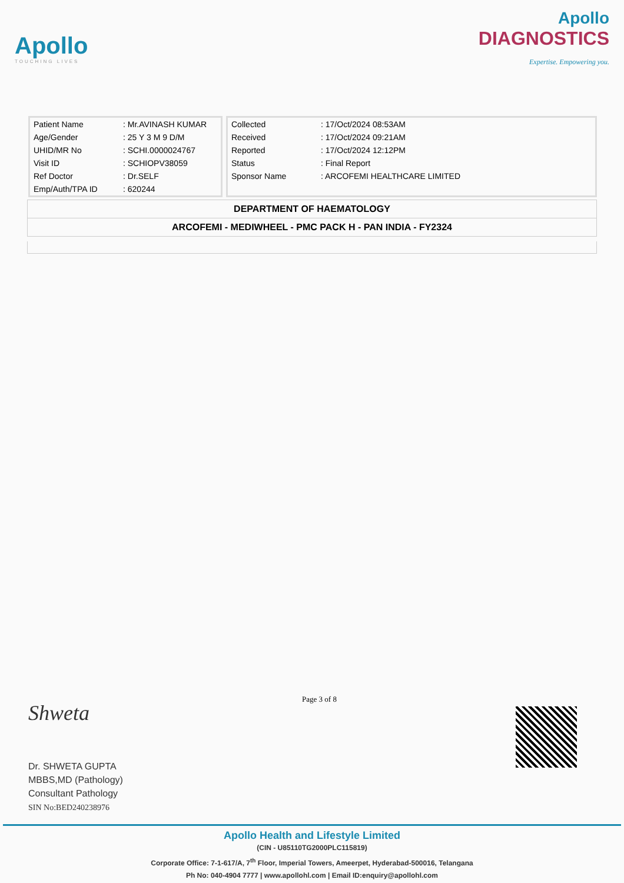Apollo
TOUCHING LIVES
Apollo
DIAGNOSTICS
Expertise. Empowering you.
| Patient Name | : Mr.AVINASH KUMAR |
| Age/Gender | : 25 Y 3 M 9 D/M |
| UHID/MR No | : SCHI.0000024767 |
| Visit ID | : SCHIOPV38059 |
| Ref Doctor | : Dr.SELF |
| Emp/Auth/TPA ID | : 620244 |
| Collected | : 17/Oct/2024 08:53AM |
| Received | : 17/Oct/2024 09:21AM |
| Reported | : 17/Oct/2024 12:12PM |
| Status | : Final Report |
| Sponsor Name | : ARCOFEMI HEALTHCARE LIMITED |
DEPARTMENT OF HAEMATOLOGY
ARCOFEMI - MEDIWHEEL - PMC PACK H - PAN INDIA - FY2324
Shweta
Dr. SHWETA GUPTA
MBBS,MD (Pathology)
Consultant Pathology
SIN No:BED240238976
Page 3 of 8
Apollo Health and Lifestyle Limited
(CIN - U85110TG2000PLC115819)
Corporate Office: 7-1-617/A, 7<sup>th</sup> Floor, Imperial Towers, Ameerpet, Hyderabad-500016, Telangana
Ph No: 040-4904 7777 | www.apollohl.com | Email ID:enquiry@apollohl.com